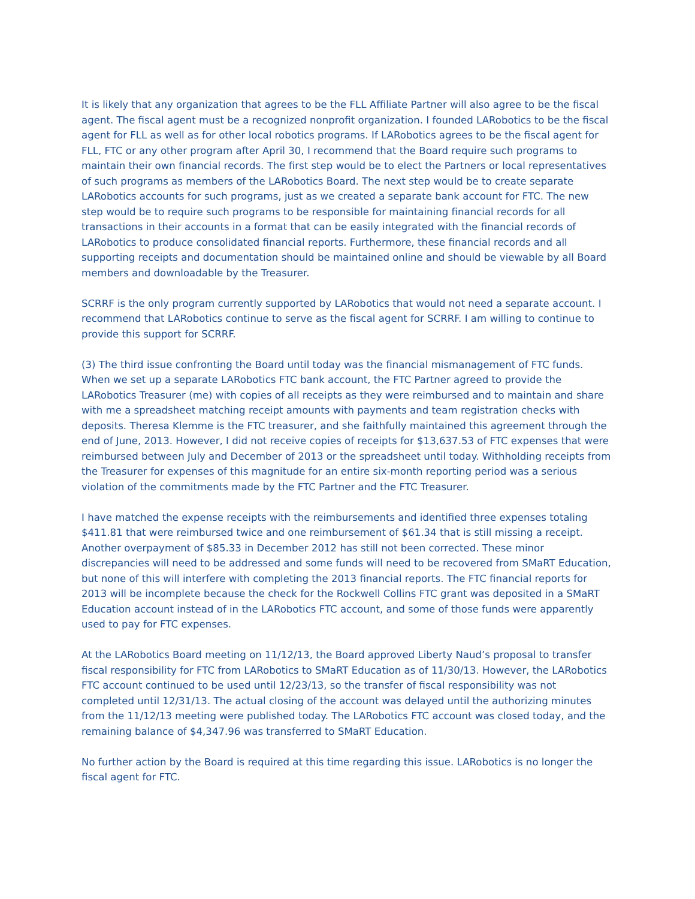It is likely that any organization that agrees to be the FLL Affiliate Partner will also agree to be the fiscal agent. The fiscal agent must be a recognized nonprofit organization. I founded LARobotics to be the fiscal agent for FLL as well as for other local robotics programs. If LARobotics agrees to be the fiscal agent for FLL, FTC or any other program after April 30, I recommend that the Board require such programs to maintain their own financial records. The first step would be to elect the Partners or local representatives of such programs as members of the LARobotics Board. The next step would be to create separate LARobotics accounts for such programs, just as we created a separate bank account for FTC. The new step would be to require such programs to be responsible for maintaining financial records for all transactions in their accounts in a format that can be easily integrated with the financial records of LARobotics to produce consolidated financial reports. Furthermore, these financial records and all supporting receipts and documentation should be maintained online and should be viewable by all Board members and downloadable by the Treasurer.
SCRRF is the only program currently supported by LARobotics that would not need a separate account. I recommend that LARobotics continue to serve as the fiscal agent for SCRRF. I am willing to continue to provide this support for SCRRF.
(3) The third issue confronting the Board until today was the financial mismanagement of FTC funds. When we set up a separate LARobotics FTC bank account, the FTC Partner agreed to provide the LARobotics Treasurer (me) with copies of all receipts as they were reimbursed and to maintain and share with me a spreadsheet matching receipt amounts with payments and team registration checks with deposits. Theresa Klemme is the FTC treasurer, and she faithfully maintained this agreement through the end of June, 2013. However, I did not receive copies of receipts for $13,637.53 of FTC expenses that were reimbursed between July and December of 2013 or the spreadsheet until today. Withholding receipts from the Treasurer for expenses of this magnitude for an entire six-month reporting period was a serious violation of the commitments made by the FTC Partner and the FTC Treasurer.
I have matched the expense receipts with the reimbursements and identified three expenses totaling $411.81 that were reimbursed twice and one reimbursement of $61.34 that is still missing a receipt. Another overpayment of $85.33 in December 2012 has still not been corrected. These minor discrepancies will need to be addressed and some funds will need to be recovered from SMaRT Education, but none of this will interfere with completing the 2013 financial reports. The FTC financial reports for 2013 will be incomplete because the check for the Rockwell Collins FTC grant was deposited in a SMaRT Education account instead of in the LARobotics FTC account, and some of those funds were apparently used to pay for FTC expenses.
At the LARobotics Board meeting on 11/12/13, the Board approved Liberty Naud’s proposal to transfer fiscal responsibility for FTC from LARobotics to SMaRT Education as of 11/30/13. However, the LARobotics FTC account continued to be used until 12/23/13, so the transfer of fiscal responsibility was not completed until 12/31/13. The actual closing of the account was delayed until the authorizing minutes from the 11/12/13 meeting were published today. The LARobotics FTC account was closed today, and the remaining balance of $4,347.96 was transferred to SMaRT Education.
No further action by the Board is required at this time regarding this issue. LARobotics is no longer the fiscal agent for FTC.